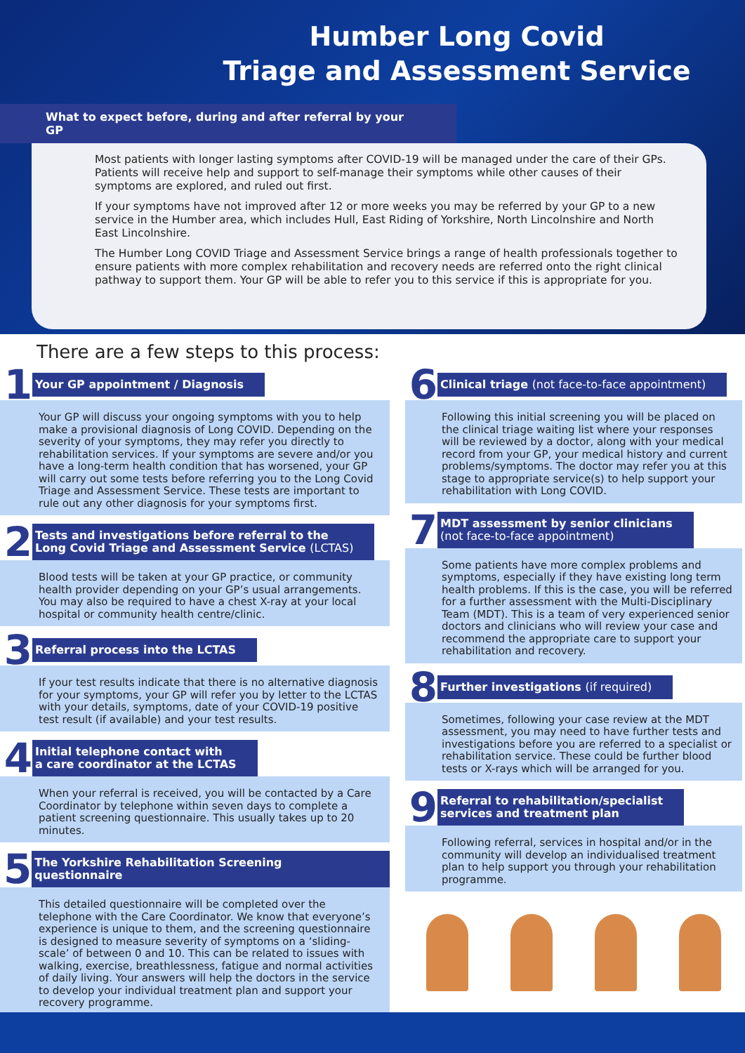Humber Long Covid
Triage and Assessment Service
What to expect before, during and after referral by your GP
Most patients with longer lasting symptoms after COVID-19 will be managed under the care of their GPs. Patients will receive help and support to self-manage their symptoms while other causes of their symptoms are explored, and ruled out first.
If your symptoms have not improved after 12 or more weeks you may be referred by your GP to a new service in the Humber area, which includes Hull, East Riding of Yorkshire, North Lincolnshire and North East Lincolnshire.
The Humber Long COVID Triage and Assessment Service brings a range of health professionals together to ensure patients with more complex rehabilitation and recovery needs are referred onto the right clinical pathway to support them. Your GP will be able to refer you to this service if this is appropriate for you.
There are a few steps to this process:
1
Your GP appointment / Diagnosis
Your GP will discuss your ongoing symptoms with you to help make a provisional diagnosis of Long COVID. Depending on the severity of your symptoms, they may refer you directly to rehabilitation services. If your symptoms are severe and/or you have a long-term health condition that has worsened, your GP will carry out some tests before referring you to the Long Covid Triage and Assessment Service. These tests are important to rule out any other diagnosis for your symptoms first.
2
Tests and investigations before referral to the
Long Covid Triage and Assessment Service (LCTAS)
Blood tests will be taken at your GP practice, or community health provider depending on your GP’s usual arrangements. You may also be required to have a chest X-ray at your local hospital or community health centre/clinic.
3
Referral process into the LCTAS
If your test results indicate that there is no alternative diagnosis for your symptoms, your GP will refer you by letter to the LCTAS with your details, symptoms, date of your COVID-19 positive test result (if available) and your test results.
4
Initial telephone contact with
a care coordinator at the LCTAS
When your referral is received, you will be contacted by a Care Coordinator by telephone within seven days to complete a patient screening questionnaire. This usually takes up to 20 minutes.
5
The Yorkshire Rehabilitation Screening questionnaire
This detailed questionnaire will be completed over the telephone with the Care Coordinator. We know that everyone’s experience is unique to them, and the screening questionnaire is designed to measure severity of symptoms on a ‘sliding-scale’ of between 0 and 10. This can be related to issues with walking, exercise, breathlessness, fatigue and normal activities of daily living. Your answers will help the doctors in the service to develop your individual treatment plan and support your recovery programme.
6
Clinical triage (not face-to-face appointment)
Following this initial screening you will be placed on the clinical triage waiting list where your responses will be reviewed by a doctor, along with your medical record from your GP, your medical history and current problems/symptoms. The doctor may refer you at this stage to appropriate service(s) to help support your rehabilitation with Long COVID.
7
MDT assessment by senior clinicians
(not face-to-face appointment)
Some patients have more complex problems and symptoms, especially if they have existing long term health problems. If this is the case, you will be referred for a further assessment with the Multi-Disciplinary Team (MDT). This is a team of very experienced senior doctors and clinicians who will review your case and recommend the appropriate care to support your rehabilitation and recovery.
8
Further investigations (if required)
Sometimes, following your case review at the MDT assessment, you may need to have further tests and investigations before you are referred to a specialist or rehabilitation service. These could be further blood tests or X-rays which will be arranged for you.
9
Referral to rehabilitation/specialist
services and treatment plan
Following referral, services in hospital and/or in the community will develop an individualised treatment plan to help support you through your rehabilitation programme.